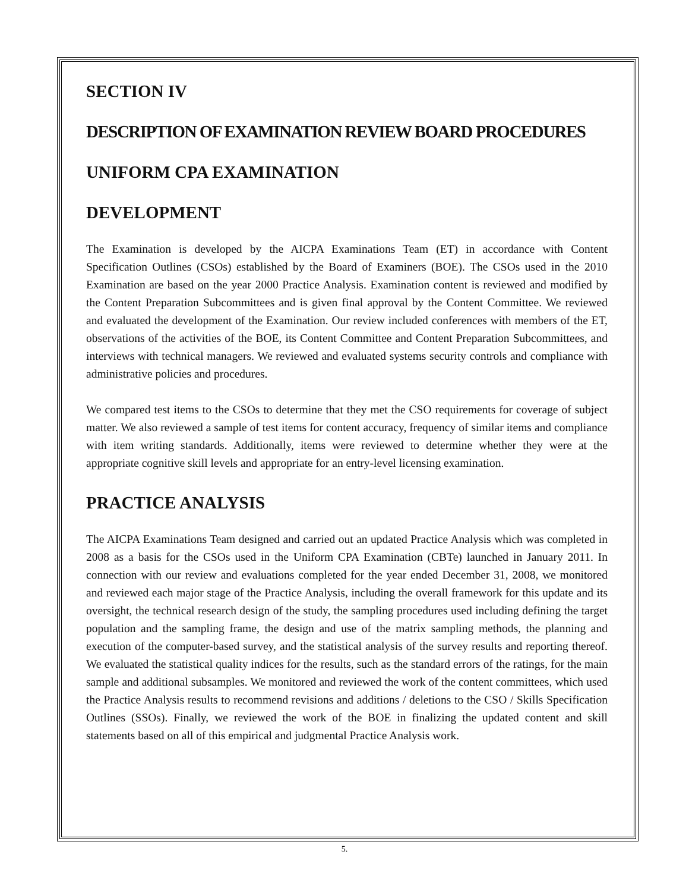SECTION IV
DESCRIPTION OF EXAMINATION REVIEW BOARD PROCEDURES
UNIFORM CPA EXAMINATION
DEVELOPMENT
The Examination is developed by the AICPA Examinations Team (ET) in accordance with Content Specification Outlines (CSOs) established by the Board of Examiners (BOE). The CSOs used in the 2010 Examination are based on the year 2000 Practice Analysis. Examination content is reviewed and modified by the Content Preparation Subcommittees and is given final approval by the Content Committee. We reviewed and evaluated the development of the Examination. Our review included conferences with members of the ET, observations of the activities of the BOE, its Content Committee and Content Preparation Subcommittees, and interviews with technical managers. We reviewed and evaluated systems security controls and compliance with administrative policies and procedures.
We compared test items to the CSOs to determine that they met the CSO requirements for coverage of subject matter. We also reviewed a sample of test items for content accuracy, frequency of similar items and compliance with item writing standards. Additionally, items were reviewed to determine whether they were at the appropriate cognitive skill levels and appropriate for an entry-level licensing examination.
PRACTICE ANALYSIS
The AICPA Examinations Team designed and carried out an updated Practice Analysis which was completed in 2008 as a basis for the CSOs used in the Uniform CPA Examination (CBTe) launched in January 2011. In connection with our review and evaluations completed for the year ended December 31, 2008, we monitored and reviewed each major stage of the Practice Analysis, including the overall framework for this update and its oversight, the technical research design of the study, the sampling procedures used including defining the target population and the sampling frame, the design and use of the matrix sampling methods, the planning and execution of the computer-based survey, and the statistical analysis of the survey results and reporting thereof. We evaluated the statistical quality indices for the results, such as the standard errors of the ratings, for the main sample and additional subsamples. We monitored and reviewed the work of the content committees, which used the Practice Analysis results to recommend revisions and additions / deletions to the CSO / Skills Specification Outlines (SSOs). Finally, we reviewed the work of the BOE in finalizing the updated content and skill statements based on all of this empirical and judgmental Practice Analysis work.
5.